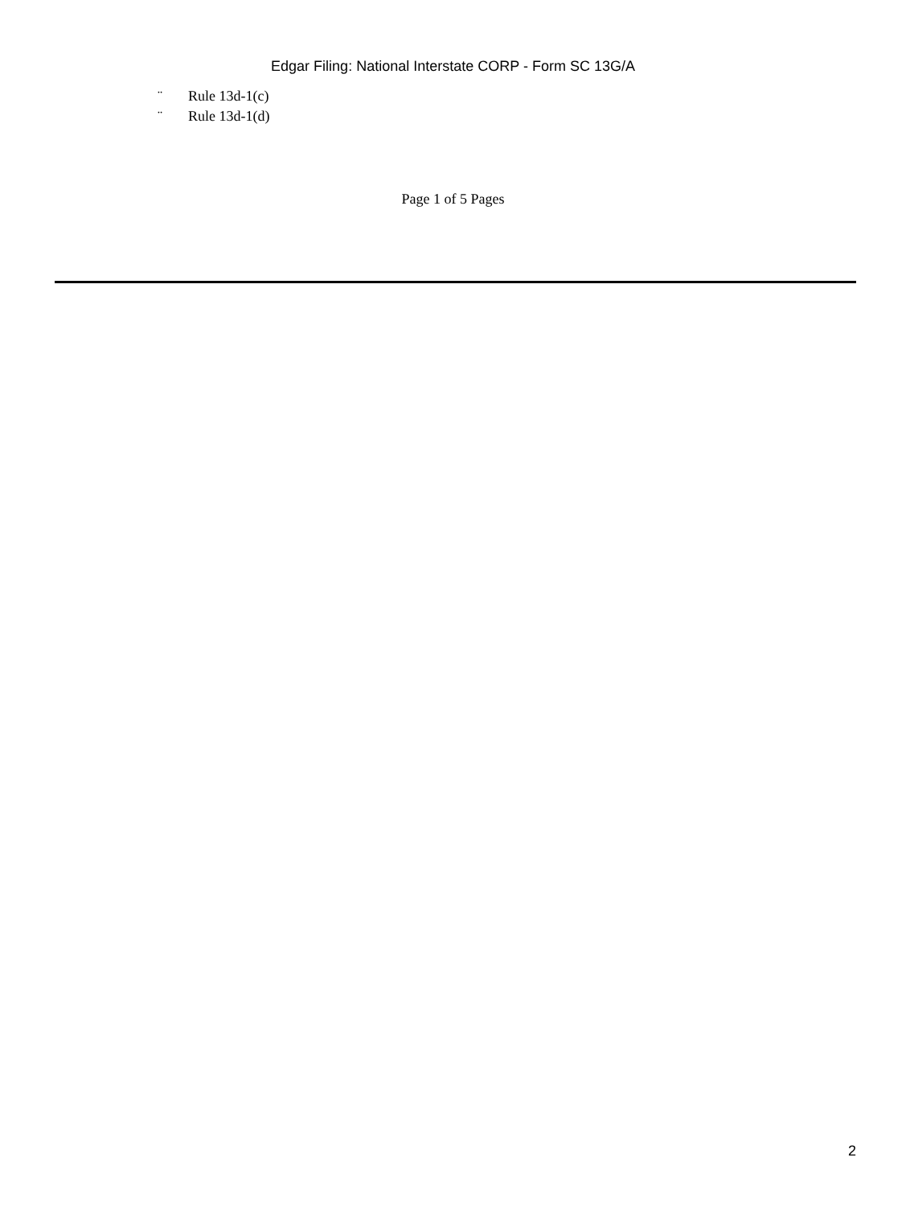Edgar Filing: National Interstate CORP - Form SC 13G/A
¨ Rule 13d-1(c)
¨ Rule 13d-1(d)
Page 1 of 5 Pages
2